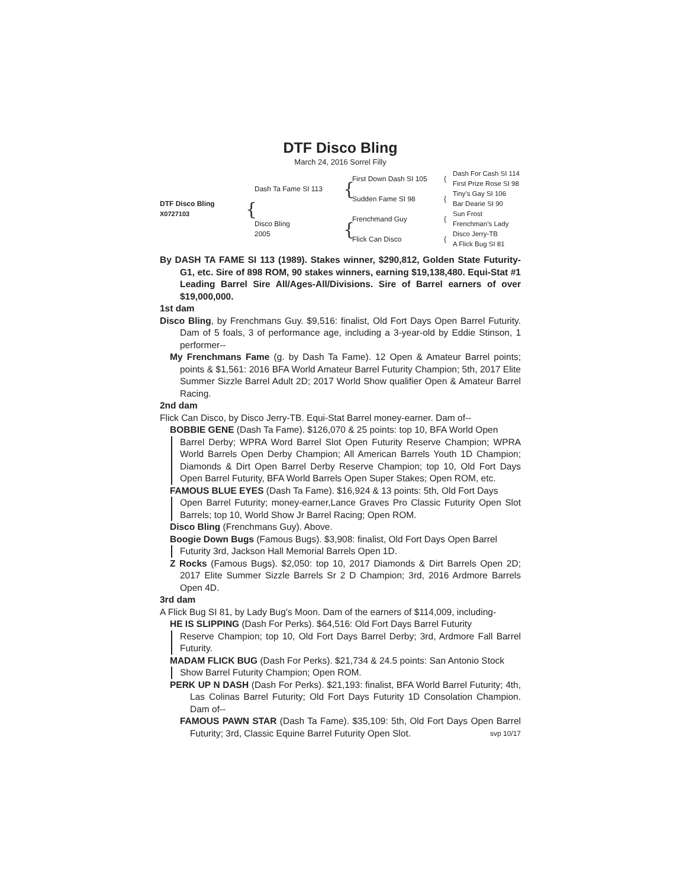DTF Disco Bling
March 24, 2016 Sorrel Filly
DTF Disco Bling
X0727103
{
Dash Ta Fame SI 113
{
First Down Dash SI 105
{
Dash For Cash SI 114
First Prize Rose SI 98
Sudden Fame SI 98
{
Tiny’s Gay SI 106
Bar Dearie SI 90
Disco Bling
2005
{
Frenchmand Guy
{
Sun Frost
Frenchman’s Lady
Flick Can Disco
{
Disco Jerry-TB
A Flick Bug SI 81
By DASH TA FAME SI 113 (1989). Stakes winner, $290,812, Golden State Futurity-G1, etc. Sire of 898 ROM, 90 stakes winners, earning $19,138,480. Equi-Stat #1 Leading Barrel Sire All/Ages-All/Divisions. Sire of Barrel earners of over $19,000,000.
1st dam
Disco Bling, by Frenchmans Guy. $9,516: finalist, Old Fort Days Open Barrel Futurity. Dam of 5 foals, 3 of performance age, including a 3-year-old by Eddie Stinson, 1 performer--
My Frenchmans Fame (g. by Dash Ta Fame). 12 Open & Amateur Barrel points; points & $1,561: 2016 BFA World Amateur Barrel Futurity Champion; 5th, 2017 Elite Summer Sizzle Barrel Adult 2D; 2017 World Show qualifier Open & Amateur Barrel Racing.
2nd dam
Flick Can Disco, by Disco Jerry-TB. Equi-Stat Barrel money-earner. Dam of--
BOBBIE GENE (Dash Ta Fame). $126,070 & 25 points: top 10, BFA World Open
Barrel Derby; WPRA Word Barrel Slot Open Futurity Reserve Champion; WPRA World Barrels Open Derby Champion; All American Barrels Youth 1D Champion; Diamonds & Dirt Open Barrel Derby Reserve Champion; top 10, Old Fort Days Open Barrel Futurity, BFA World Barrels Open Super Stakes; Open ROM, etc.
FAMOUS BLUE EYES (Dash Ta Fame). $16,924 & 13 points: 5th, Old Fort Days
Open Barrel Futurity; money-earner,Lance Graves Pro Classic Futurity Open Slot Barrels; top 10, World Show Jr Barrel Racing; Open ROM.
Disco Bling (Frenchmans Guy). Above.
Boogie Down Bugs (Famous Bugs). $3,908: finalist, Old Fort Days Open Barrel
Futurity 3rd, Jackson Hall Memorial Barrels Open 1D.
Z Rocks (Famous Bugs). $2,050: top 10, 2017 Diamonds & Dirt Barrels Open 2D; 2017 Elite Summer Sizzle Barrels Sr 2 D Champion; 3rd, 2016 Ardmore Barrels Open 4D.
3rd dam
A Flick Bug SI 81, by Lady Bug’s Moon. Dam of the earners of $114,009, including-
HE IS SLIPPING (Dash For Perks). $64,516: Old Fort Days Barrel Futurity
Reserve Champion; top 10, Old Fort Days Barrel Derby; 3rd, Ardmore Fall Barrel Futurity.
MADAM FLICK BUG (Dash For Perks). $21,734 & 24.5 points: San Antonio Stock
Show Barrel Futurity Champion; Open ROM.
PERK UP N DASH (Dash For Perks). $21,193: finalist, BFA World Barrel Futurity; 4th, Las Colinas Barrel Futurity; Old Fort Days Futurity 1D Consolation Champion. Dam of--
FAMOUS PAWN STAR (Dash Ta Fame). $35,109: 5th, Old Fort Days Open Barrel Futurity; 3rd, Classic Equine Barrel Futurity Open Slot. svp 10/17